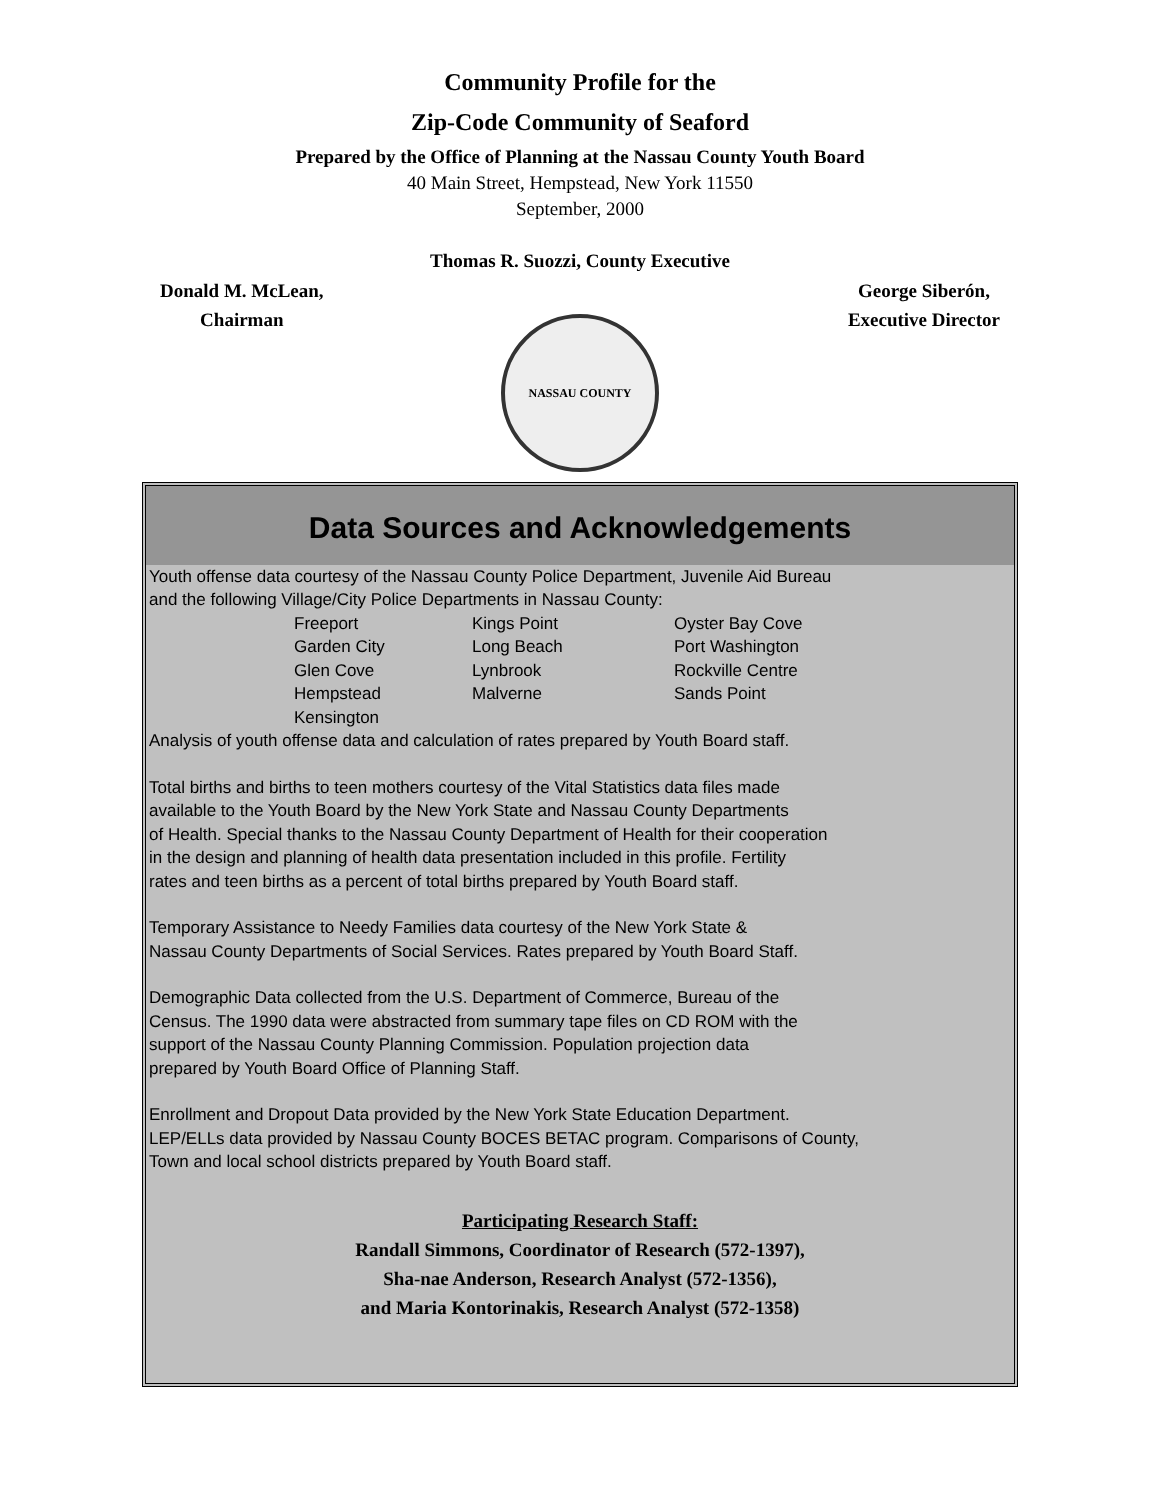Community Profile for the
Zip-Code Community of Seaford
Prepared by the Office of Planning at the Nassau County Youth Board
40 Main Street, Hempstead, New York 11550
September, 2000
Thomas R. Suozzi, County Executive
Donald M. McLean,
Chairman
George Siberón,
Executive Director
NASSAU COUNTY
Data Sources and Acknowledgements
Youth offense data courtesy of the Nassau County Police Department, Juvenile Aid Bureau
and the following Village/City Police Departments in Nassau County:
| Freeport | Kings Point | Oyster Bay Cove |
| Garden City | Long Beach | Port Washington |
| Glen Cove | Lynbrook | Rockville Centre |
| Hempstead | Malverne | Sands Point |
| Kensington | | |
Analysis of youth offense data and calculation of rates prepared by Youth Board staff.
Total births and births to teen mothers courtesy of the Vital Statistics data files made
available to the Youth Board by the New York State and Nassau County Departments
of Health. Special thanks to the Nassau County Department of Health for their cooperation
in the design and planning of health data presentation included in this profile. Fertility
rates and teen births as a percent of total births prepared by Youth Board staff.
Temporary Assistance to Needy Families data courtesy of the New York State &
Nassau County Departments of Social Services. Rates prepared by Youth Board Staff.
Demographic Data collected from the U.S. Department of Commerce, Bureau of the
Census. The 1990 data were abstracted from summary tape files on CD ROM with the
support of the Nassau County Planning Commission. Population projection data
prepared by Youth Board Office of Planning Staff.
Enrollment and Dropout Data provided by the New York State Education Department.
LEP/ELLs data provided by Nassau County BOCES BETAC program. Comparisons of County,
Town and local school districts prepared by Youth Board staff.
Participating Research Staff:
Randall Simmons, Coordinator of Research (572-1397),
Sha-nae Anderson, Research Analyst (572-1356),
and Maria Kontorinakis, Research Analyst (572-1358)